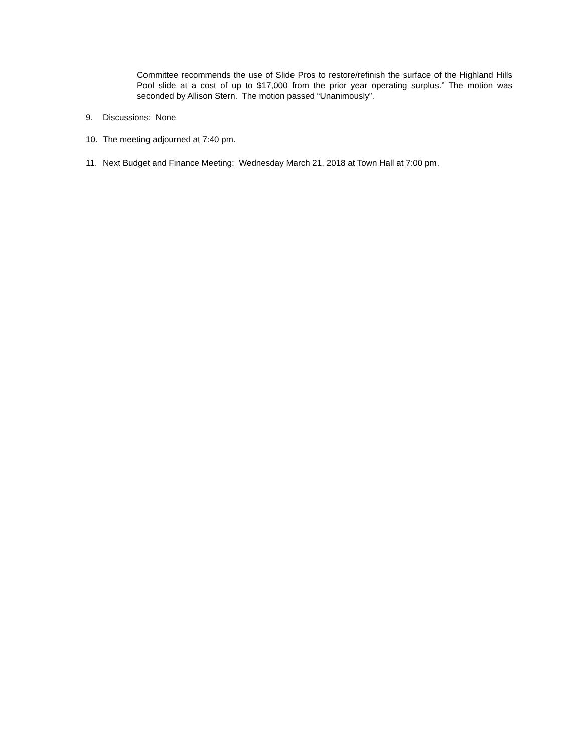Committee recommends the use of Slide Pros to restore/refinish the surface of the Highland Hills Pool slide at a cost of up to $17,000 from the prior year operating surplus.” The motion was seconded by Allison Stern. The motion passed “Unanimously”.
9. Discussions: None
10. The meeting adjourned at 7:40 pm.
11. Next Budget and Finance Meeting: Wednesday March 21, 2018 at Town Hall at 7:00 pm.